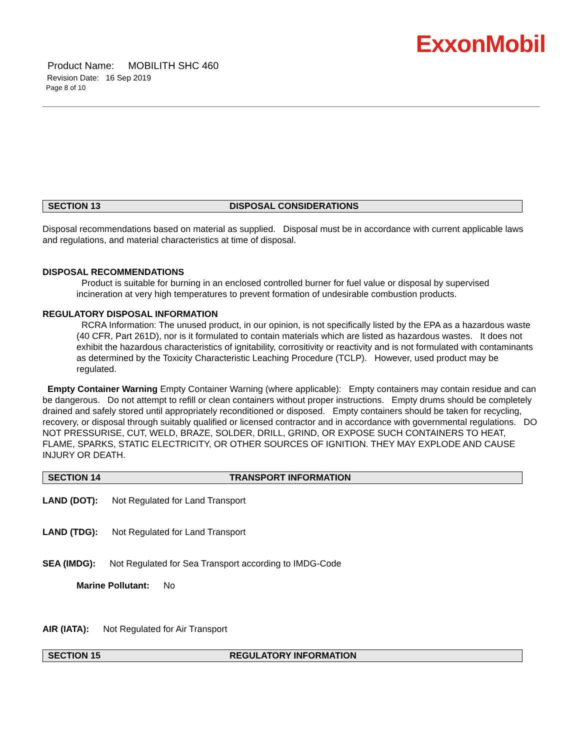Product Name: MOBILITH SHC 460
Revision Date: 16 Sep 2019
Page 8 of 10
ExxonMobil
SECTION 13 DISPOSAL CONSIDERATIONS
Disposal recommendations based on material as supplied. Disposal must be in accordance with current applicable laws and regulations, and material characteristics at time of disposal.
DISPOSAL RECOMMENDATIONS
Product is suitable for burning in an enclosed controlled burner for fuel value or disposal by supervised incineration at very high temperatures to prevent formation of undesirable combustion products.
REGULATORY DISPOSAL INFORMATION
RCRA Information: The unused product, in our opinion, is not specifically listed by the EPA as a hazardous waste (40 CFR, Part 261D), nor is it formulated to contain materials which are listed as hazardous wastes. It does not exhibit the hazardous characteristics of ignitability, corrositivity or reactivity and is not formulated with contaminants as determined by the Toxicity Characteristic Leaching Procedure (TCLP). However, used product may be regulated.
Empty Container Warning Empty Container Warning (where applicable): Empty containers may contain residue and can be dangerous. Do not attempt to refill or clean containers without proper instructions. Empty drums should be completely drained and safely stored until appropriately reconditioned or disposed. Empty containers should be taken for recycling, recovery, or disposal through suitably qualified or licensed contractor and in accordance with governmental regulations. DO NOT PRESSURISE, CUT, WELD, BRAZE, SOLDER, DRILL, GRIND, OR EXPOSE SUCH CONTAINERS TO HEAT, FLAME, SPARKS, STATIC ELECTRICITY, OR OTHER SOURCES OF IGNITION. THEY MAY EXPLODE AND CAUSE INJURY OR DEATH.
SECTION 14 TRANSPORT INFORMATION
LAND (DOT): Not Regulated for Land Transport
LAND (TDG): Not Regulated for Land Transport
SEA (IMDG): Not Regulated for Sea Transport according to IMDG-Code
Marine Pollutant: No
AIR (IATA): Not Regulated for Air Transport
SECTION 15 REGULATORY INFORMATION